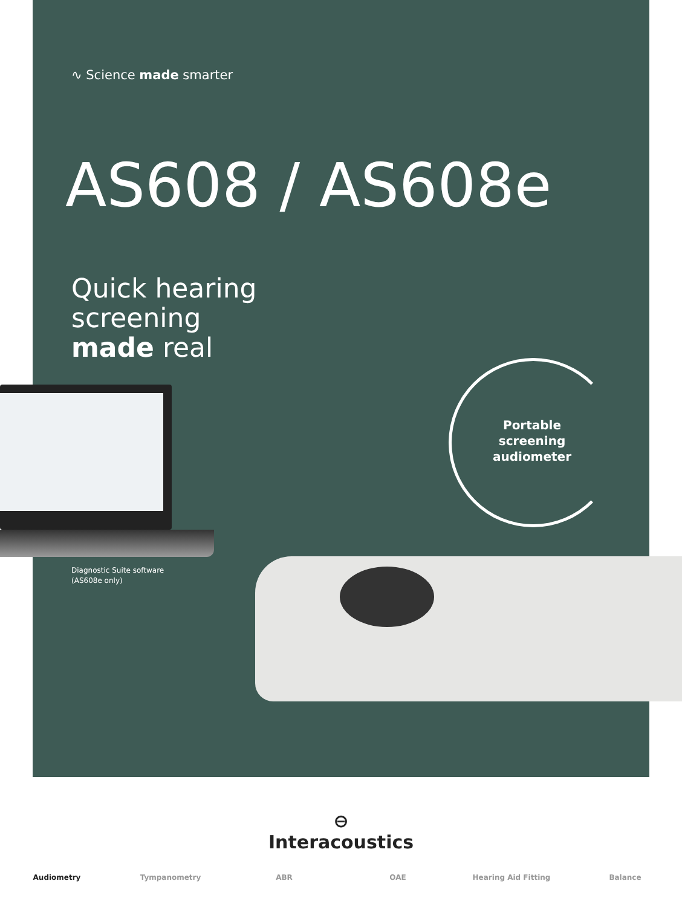∿ Science made smarter
AS608 / AS608e
Quick hearing
screening
made real
Portable
screening
audiometer
Diagnostic Suite software
(AS608e only)
⊖
Interacoustics
Audiometry Tympanometry ABR OAE Hearing Aid Fitting Balance